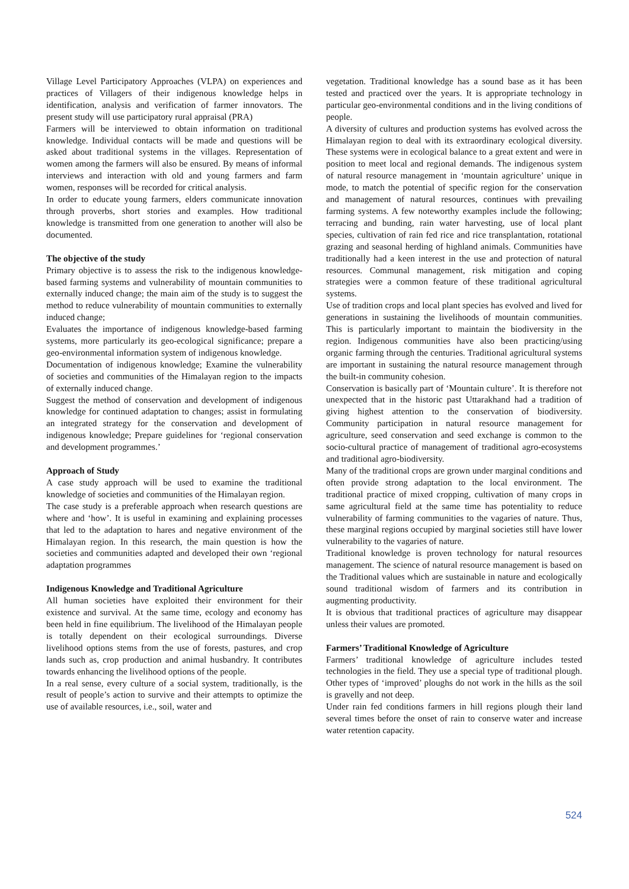Village Level Participatory Approaches (VLPA) on experiences and practices of Villagers of their indigenous knowledge helps in identification, analysis and verification of farmer innovators. The present study will use participatory rural appraisal (PRA)
Farmers will be interviewed to obtain information on traditional knowledge. Individual contacts will be made and questions will be asked about traditional systems in the villages. Representation of women among the farmers will also be ensured. By means of informal interviews and interaction with old and young farmers and farm women, responses will be recorded for critical analysis.
In order to educate young farmers, elders communicate innovation through proverbs, short stories and examples. How traditional knowledge is transmitted from one generation to another will also be documented.
The objective of the study
Primary objective is to assess the risk to the indigenous knowledge-based farming systems and vulnerability of mountain communities to externally induced change; the main aim of the study is to suggest the method to reduce vulnerability of mountain communities to externally induced change;
Evaluates the importance of indigenous knowledge-based farming systems, more particularly its geo-ecological significance; prepare a geo-environmental information system of indigenous knowledge.
Documentation of indigenous knowledge; Examine the vulnerability of societies and communities of the Himalayan region to the impacts of externally induced change.
Suggest the method of conservation and development of indigenous knowledge for continued adaptation to changes; assist in formulating an integrated strategy for the conservation and development of indigenous knowledge; Prepare guidelines for ‘regional conservation and development programmes.’
Approach of Study
A case study approach will be used to examine the traditional knowledge of societies and communities of the Himalayan region.
The case study is a preferable approach when research questions are where and ‘how’. It is useful in examining and explaining processes that led to the adaptation to hares and negative environment of the Himalayan region. In this research, the main question is how the societies and communities adapted and developed their own ‘regional adaptation programmes
Indigenous Knowledge and Traditional Agriculture
All human societies have exploited their environment for their existence and survival. At the same time, ecology and economy has been held in fine equilibrium. The livelihood of the Himalayan people is totally dependent on their ecological surroundings. Diverse livelihood options stems from the use of forests, pastures, and crop lands such as, crop production and animal husbandry. It contributes towards enhancing the livelihood options of the people.
In a real sense, every culture of a social system, traditionally, is the result of people’s action to survive and their attempts to optimize the use of available resources, i.e., soil, water and
vegetation. Traditional knowledge has a sound base as it has been tested and practiced over the years. It is appropriate technology in particular geo-environmental conditions and in the living conditions of people.
A diversity of cultures and production systems has evolved across the Himalayan region to deal with its extraordinary ecological diversity. These systems were in ecological balance to a great extent and were in position to meet local and regional demands. The indigenous system of natural resource management in ‘mountain agriculture’ unique in mode, to match the potential of specific region for the conservation and management of natural resources, continues with prevailing farming systems. A few noteworthy examples include the following; terracing and bunding, rain water harvesting, use of local plant species, cultivation of rain fed rice and rice transplantation, rotational grazing and seasonal herding of highland animals. Communities have traditionally had a keen interest in the use and protection of natural resources. Communal management, risk mitigation and coping strategies were a common feature of these traditional agricultural systems.
Use of tradition crops and local plant species has evolved and lived for generations in sustaining the livelihoods of mountain communities. This is particularly important to maintain the biodiversity in the region. Indigenous communities have also been practicing/using organic farming through the centuries. Traditional agricultural systems are important in sustaining the natural resource management through the built-in community cohesion.
Conservation is basically part of ‘Mountain culture’. It is therefore not unexpected that in the historic past Uttarakhand had a tradition of giving highest attention to the conservation of biodiversity. Community participation in natural resource management for agriculture, seed conservation and seed exchange is common to the socio-cultural practice of management of traditional agro-ecosystems and traditional agro-biodiversity.
Many of the traditional crops are grown under marginal conditions and often provide strong adaptation to the local environment. The traditional practice of mixed cropping, cultivation of many crops in same agricultural field at the same time has potentiality to reduce vulnerability of farming communities to the vagaries of nature. Thus, these marginal regions occupied by marginal societies still have lower vulnerability to the vagaries of nature.
Traditional knowledge is proven technology for natural resources management. The science of natural resource management is based on the Traditional values which are sustainable in nature and ecologically sound traditional wisdom of farmers and its contribution in augmenting productivity.
It is obvious that traditional practices of agriculture may disappear unless their values are promoted.
Farmers’ Traditional Knowledge of Agriculture
Farmers’ traditional knowledge of agriculture includes tested technologies in the field. They use a special type of traditional plough. Other types of ‘improved’ ploughs do not work in the hills as the soil is gravelly and not deep.
Under rain fed conditions farmers in hill regions plough their land several times before the onset of rain to conserve water and increase water retention capacity.
524